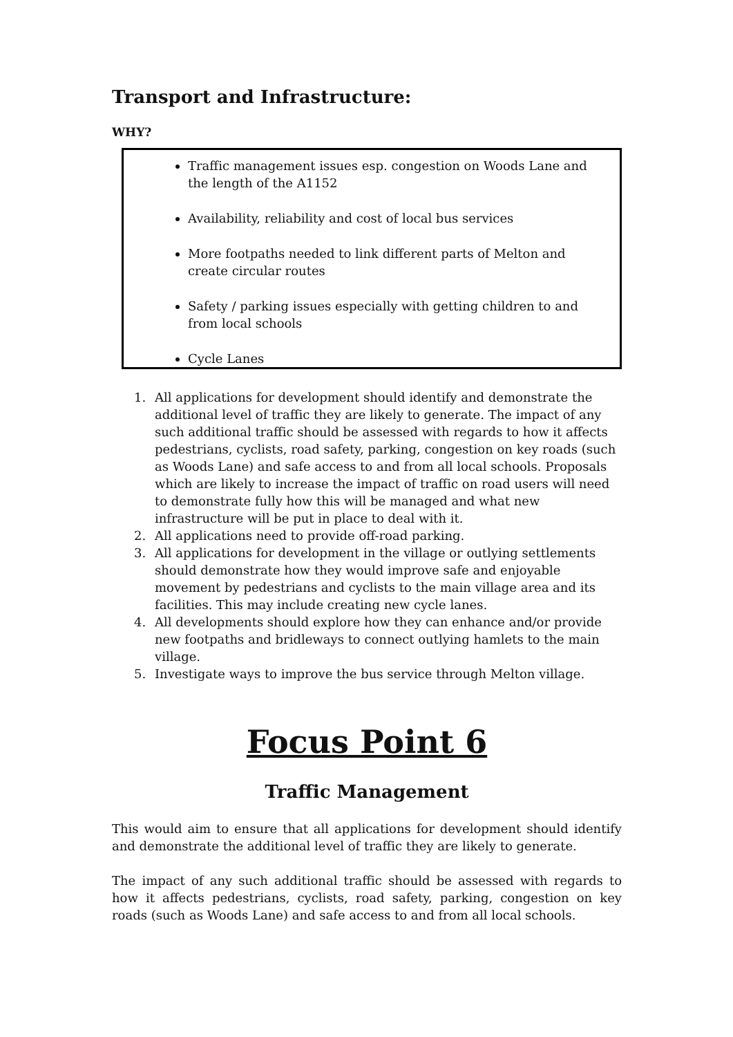Transport and Infrastructure:
WHY?
Traffic management issues esp. congestion on Woods Lane and the length of the A1152
Availability, reliability and cost of local bus services
More footpaths needed to link different parts of Melton and create circular routes
Safety / parking issues especially with getting children to and from local schools
Cycle Lanes
1. All applications for development should identify and demonstrate the additional level of traffic they are likely to generate. The impact of any such additional traffic should be assessed with regards to how it affects pedestrians, cyclists, road safety, parking, congestion on key roads (such as Woods Lane) and safe access to and from all local schools. Proposals which are likely to increase the impact of traffic on road users will need to demonstrate fully how this will be managed and what new infrastructure will be put in place to deal with it.
2. All applications need to provide off-road parking.
3. All applications for development in the village or outlying settlements should demonstrate how they would improve safe and enjoyable movement by pedestrians and cyclists to the main village area and its facilities. This may include creating new cycle lanes.
4. All developments should explore how they can enhance and/or provide new footpaths and bridleways to connect outlying hamlets to the main village.
5. Investigate ways to improve the bus service through Melton village.
Focus Point 6
Traffic Management
This would aim to ensure that all applications for development should identify and demonstrate the additional level of traffic they are likely to generate.
The impact of any such additional traffic should be assessed with regards to how it affects pedestrians, cyclists, road safety, parking, congestion on key roads (such as Woods Lane) and safe access to and from all local schools.